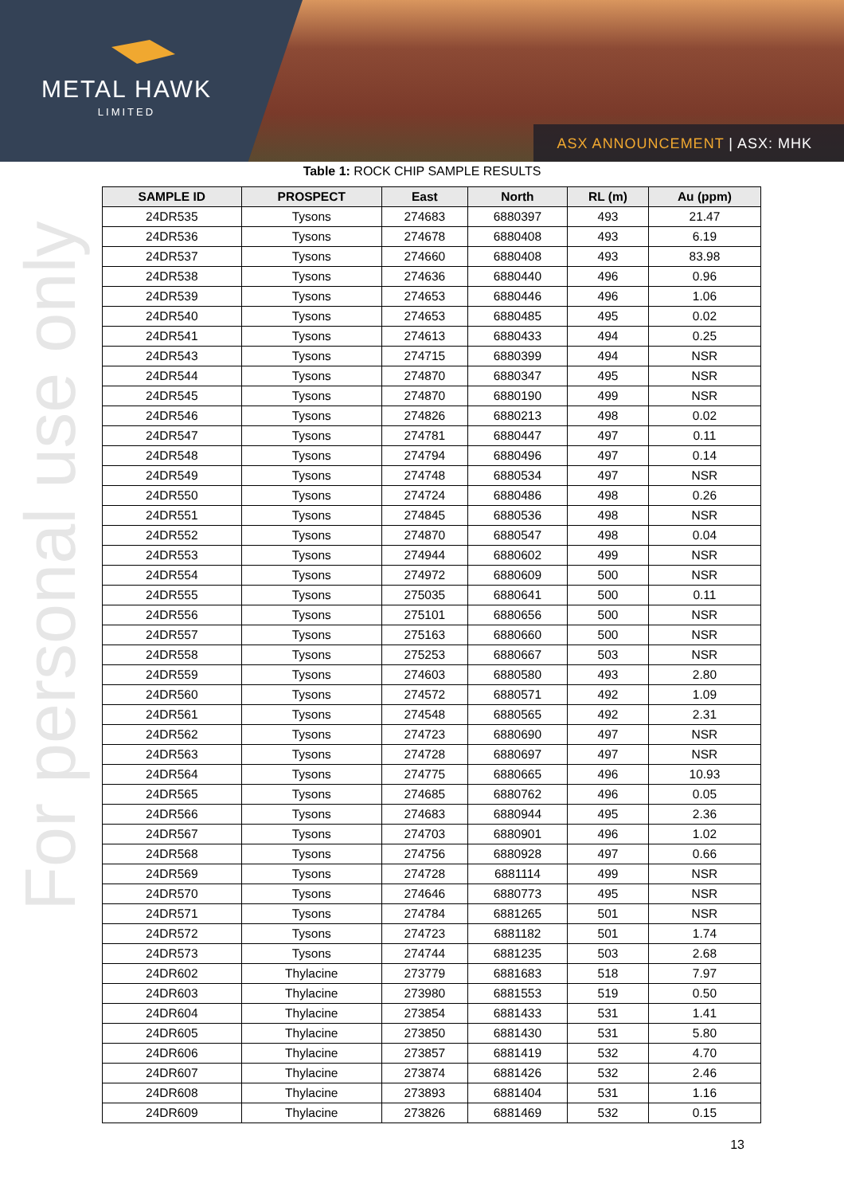METAL HAWK
LIMITED
ASX ANNOUNCEMENT | ASX: MHK
For personal use only
Table 1: ROCK CHIP SAMPLE RESULTS
| SAMPLE ID | PROSPECT | East | North | RL (m) | Au (ppm) |
| --- | --- | --- | --- | --- | --- |
| 24DR535 | Tysons | 274683 | 6880397 | 493 | 21.47 |
| 24DR536 | Tysons | 274678 | 6880408 | 493 | 6.19 |
| 24DR537 | Tysons | 274660 | 6880408 | 493 | 83.98 |
| 24DR538 | Tysons | 274636 | 6880440 | 496 | 0.96 |
| 24DR539 | Tysons | 274653 | 6880446 | 496 | 1.06 |
| 24DR540 | Tysons | 274653 | 6880485 | 495 | 0.02 |
| 24DR541 | Tysons | 274613 | 6880433 | 494 | 0.25 |
| 24DR543 | Tysons | 274715 | 6880399 | 494 | NSR |
| 24DR544 | Tysons | 274870 | 6880347 | 495 | NSR |
| 24DR545 | Tysons | 274870 | 6880190 | 499 | NSR |
| 24DR546 | Tysons | 274826 | 6880213 | 498 | 0.02 |
| 24DR547 | Tysons | 274781 | 6880447 | 497 | 0.11 |
| 24DR548 | Tysons | 274794 | 6880496 | 497 | 0.14 |
| 24DR549 | Tysons | 274748 | 6880534 | 497 | NSR |
| 24DR550 | Tysons | 274724 | 6880486 | 498 | 0.26 |
| 24DR551 | Tysons | 274845 | 6880536 | 498 | NSR |
| 24DR552 | Tysons | 274870 | 6880547 | 498 | 0.04 |
| 24DR553 | Tysons | 274944 | 6880602 | 499 | NSR |
| 24DR554 | Tysons | 274972 | 6880609 | 500 | NSR |
| 24DR555 | Tysons | 275035 | 6880641 | 500 | 0.11 |
| 24DR556 | Tysons | 275101 | 6880656 | 500 | NSR |
| 24DR557 | Tysons | 275163 | 6880660 | 500 | NSR |
| 24DR558 | Tysons | 275253 | 6880667 | 503 | NSR |
| 24DR559 | Tysons | 274603 | 6880580 | 493 | 2.80 |
| 24DR560 | Tysons | 274572 | 6880571 | 492 | 1.09 |
| 24DR561 | Tysons | 274548 | 6880565 | 492 | 2.31 |
| 24DR562 | Tysons | 274723 | 6880690 | 497 | NSR |
| 24DR563 | Tysons | 274728 | 6880697 | 497 | NSR |
| 24DR564 | Tysons | 274775 | 6880665 | 496 | 10.93 |
| 24DR565 | Tysons | 274685 | 6880762 | 496 | 0.05 |
| 24DR566 | Tysons | 274683 | 6880944 | 495 | 2.36 |
| 24DR567 | Tysons | 274703 | 6880901 | 496 | 1.02 |
| 24DR568 | Tysons | 274756 | 6880928 | 497 | 0.66 |
| 24DR569 | Tysons | 274728 | 6881114 | 499 | NSR |
| 24DR570 | Tysons | 274646 | 6880773 | 495 | NSR |
| 24DR571 | Tysons | 274784 | 6881265 | 501 | NSR |
| 24DR572 | Tysons | 274723 | 6881182 | 501 | 1.74 |
| 24DR573 | Tysons | 274744 | 6881235 | 503 | 2.68 |
| 24DR602 | Thylacine | 273779 | 6881683 | 518 | 7.97 |
| 24DR603 | Thylacine | 273980 | 6881553 | 519 | 0.50 |
| 24DR604 | Thylacine | 273854 | 6881433 | 531 | 1.41 |
| 24DR605 | Thylacine | 273850 | 6881430 | 531 | 5.80 |
| 24DR606 | Thylacine | 273857 | 6881419 | 532 | 4.70 |
| 24DR607 | Thylacine | 273874 | 6881426 | 532 | 2.46 |
| 24DR608 | Thylacine | 273893 | 6881404 | 531 | 1.16 |
| 24DR609 | Thylacine | 273826 | 6881469 | 532 | 0.15 |
13